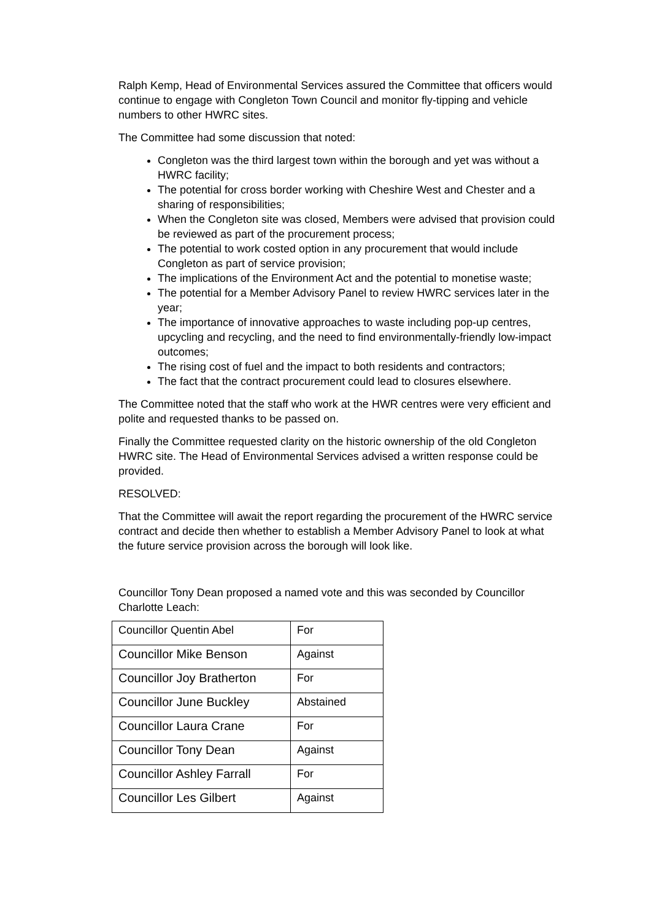Ralph Kemp, Head of Environmental Services assured the Committee that officers would continue to engage with Congleton Town Council and monitor fly-tipping and vehicle numbers to other HWRC sites.
The Committee had some discussion that noted:
Congleton was the third largest town within the borough and yet was without a HWRC facility;
The potential for cross border working with Cheshire West and Chester and a sharing of responsibilities;
When the Congleton site was closed, Members were advised that provision could be reviewed as part of the procurement process;
The potential to work costed option in any procurement that would include Congleton as part of service provision;
The implications of the Environment Act and the potential to monetise waste;
The potential for a Member Advisory Panel to review HWRC services later in the year;
The importance of innovative approaches to waste including pop-up centres, upcycling and recycling, and the need to find environmentally-friendly low-impact outcomes;
The rising cost of fuel and the impact to both residents and contractors;
The fact that the contract procurement could lead to closures elsewhere.
The Committee noted that the staff who work at the HWR centres were very efficient and polite and requested thanks to be passed on.
Finally the Committee requested clarity on the historic ownership of the old Congleton HWRC site. The Head of Environmental Services advised a written response could be provided.
RESOLVED:
That the Committee will await the report regarding the procurement of the HWRC service contract and decide then whether to establish a Member Advisory Panel to look at what the future service provision across the borough will look like.
Councillor Tony Dean proposed a named vote and this was seconded by Councillor Charlotte Leach:
| Councillor Quentin Abel | For |
| Councillor Mike Benson | Against |
| Councillor Joy Bratherton | For |
| Councillor June Buckley | Abstained |
| Councillor Laura Crane | For |
| Councillor Tony Dean | Against |
| Councillor Ashley Farrall | For |
| Councillor Les Gilbert | Against |